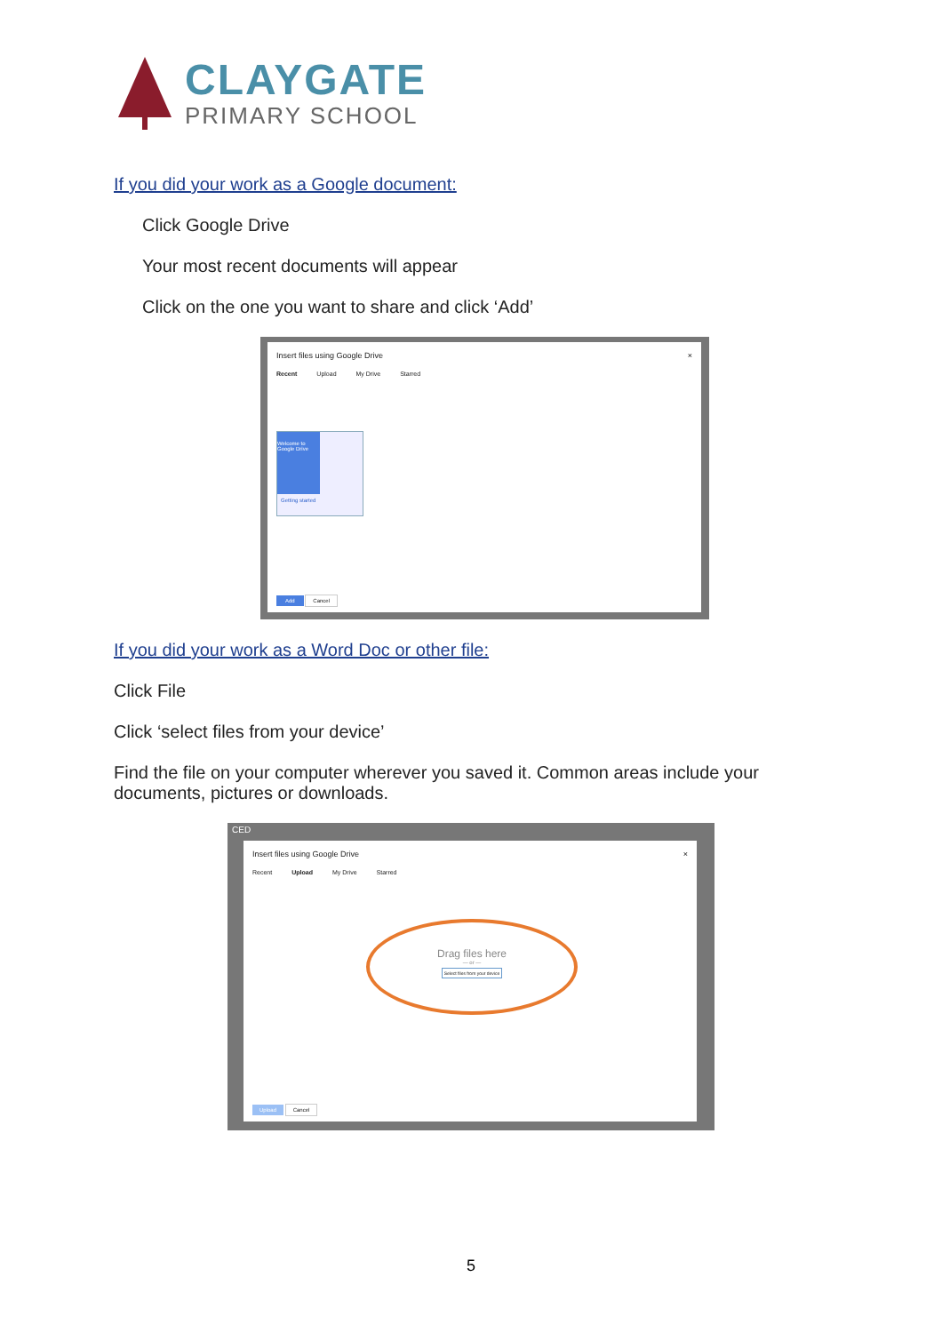CLAYGATE
PRIMARY SCHOOL
If you did your work as a Google document:
Click Google Drive
Your most recent documents will appear
Click on the one you want to share and click ‘Add’
Insert files using Google Drive ×
Recent Upload My Drive Starred
Welcome to Google Drive
Getting started
Add Cancel
If you did your work as a Word Doc or other file:
Click File
Click ‘select files from your device’
Find the file on your computer wherever you saved it. Common areas include your documents, pictures or downloads.
CED
Insert files using Google Drive ×
Recent Upload My Drive Starred
Drag files here
— or —
Select files from your device
Upload Cancel
5